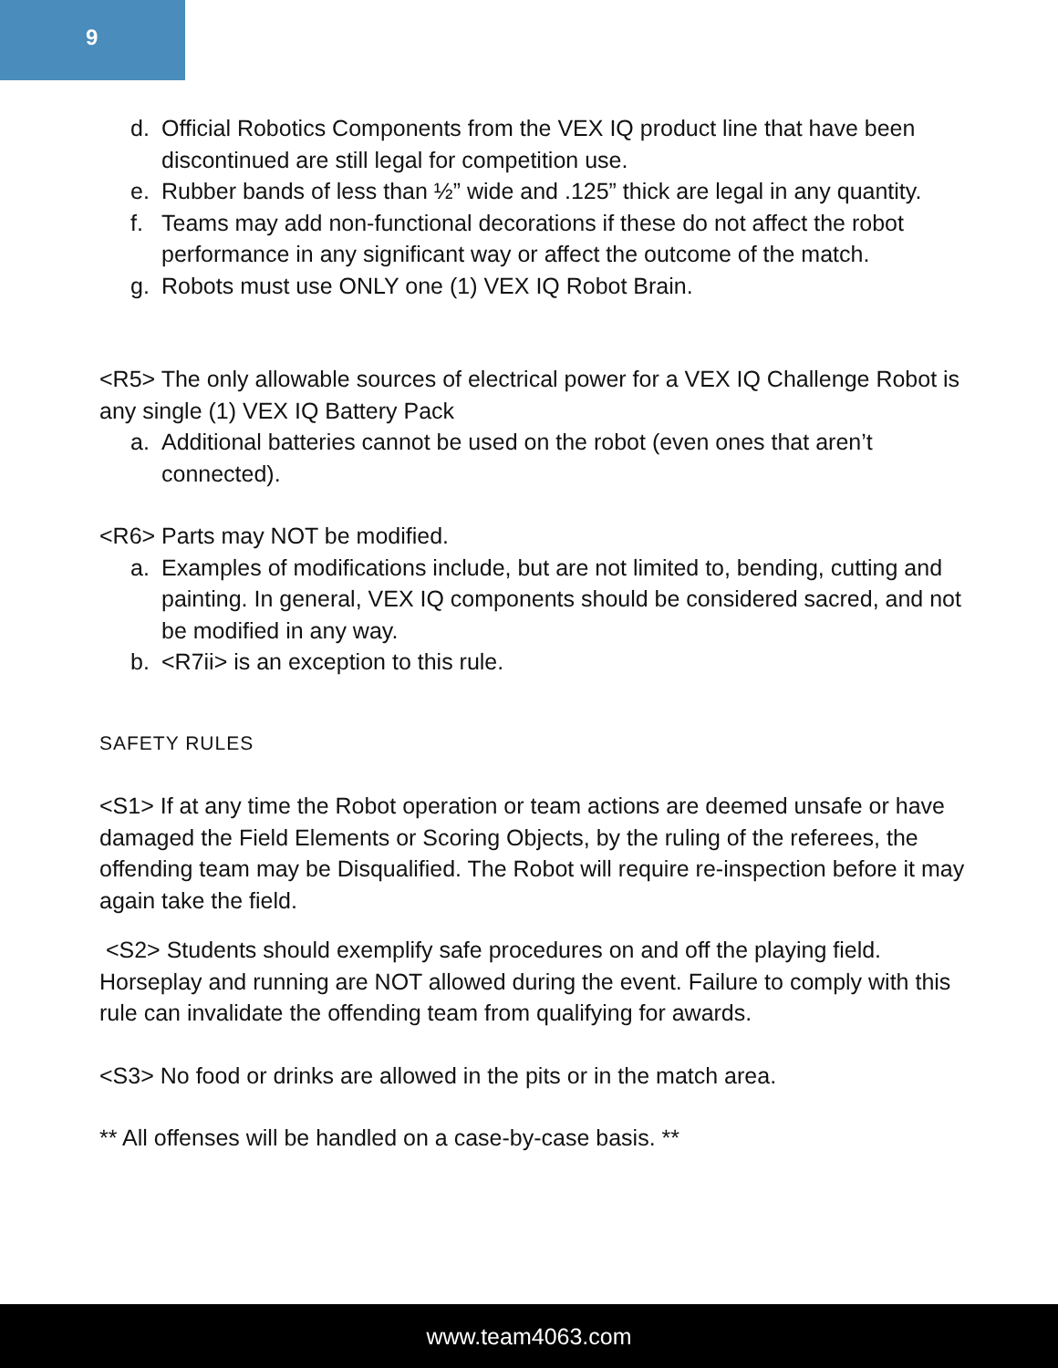9
d. Official Robotics Components from the VEX IQ product line that have been discontinued are still legal for competition use.
e. Rubber bands of less than ½” wide and .125” thick are legal in any quantity.
f. Teams may add non-functional decorations if these do not affect the robot performance in any significant way or affect the outcome of the match.
g. Robots must use ONLY one (1) VEX IQ Robot Brain.
<R5> The only allowable sources of electrical power for a VEX IQ Challenge Robot is any single (1) VEX IQ Battery Pack
a. Additional batteries cannot be used on the robot (even ones that aren’t connected).
<R6> Parts may NOT be modified.
a. Examples of modifications include, but are not limited to, bending, cutting and painting. In general, VEX IQ components should be considered sacred, and not be modified in any way.
b. <R7ii> is an exception to this rule.
SAFETY RULES
<S1> If at any time the Robot operation or team actions are deemed unsafe or have damaged the Field Elements or Scoring Objects, by the ruling of the referees, the offending team may be Disqualified. The Robot will require re-inspection before it may again take the field.
<S2> Students should exemplify safe procedures on and off the playing field. Horseplay and running are NOT allowed during the event. Failure to comply with this rule can invalidate the offending team from qualifying for awards.
<S3> No food or drinks are allowed in the pits or in the match area.
** All offenses will be handled on a case-by-case basis. **
www.team4063.com